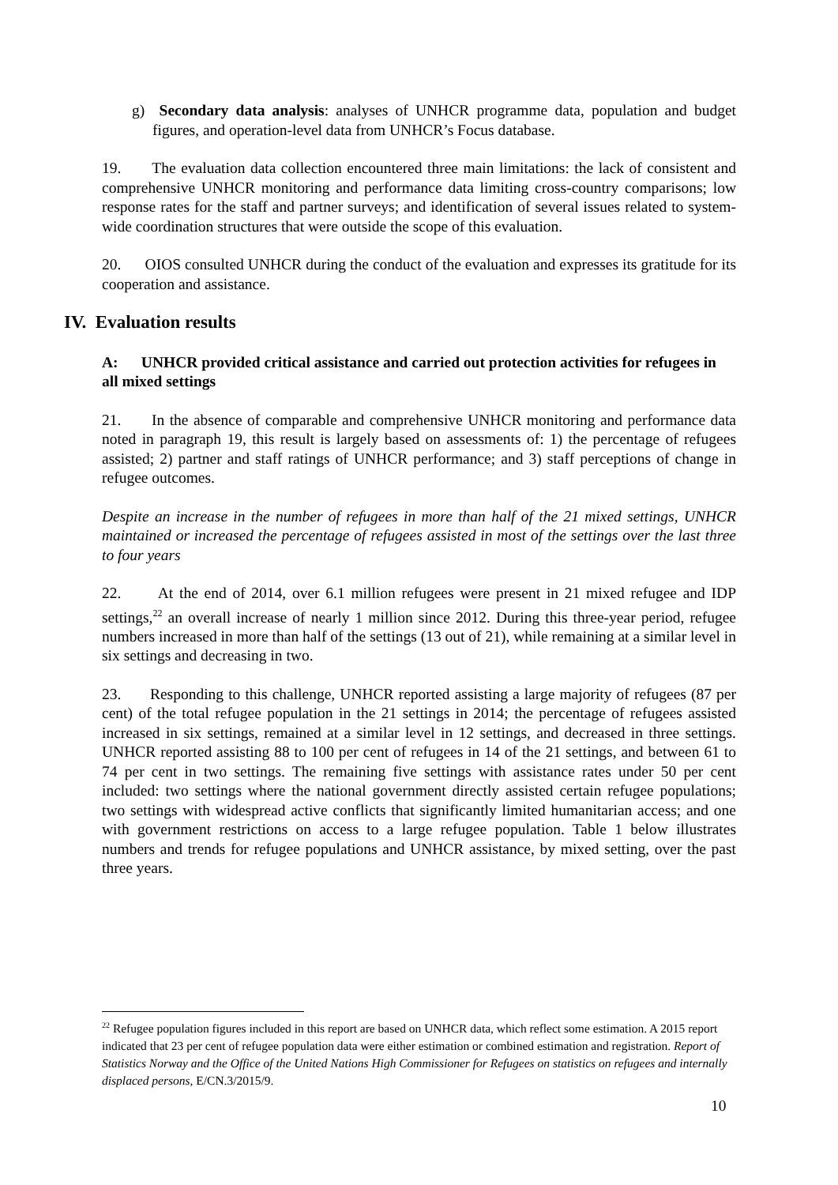g) Secondary data analysis: analyses of UNHCR programme data, population and budget figures, and operation-level data from UNHCR’s Focus database.
19. The evaluation data collection encountered three main limitations: the lack of consistent and comprehensive UNHCR monitoring and performance data limiting cross-country comparisons; low response rates for the staff and partner surveys; and identification of several issues related to system-wide coordination structures that were outside the scope of this evaluation.
20. OIOS consulted UNHCR during the conduct of the evaluation and expresses its gratitude for its cooperation and assistance.
IV. Evaluation results
A: UNHCR provided critical assistance and carried out protection activities for refugees in all mixed settings
21. In the absence of comparable and comprehensive UNHCR monitoring and performance data noted in paragraph 19, this result is largely based on assessments of: 1) the percentage of refugees assisted; 2) partner and staff ratings of UNHCR performance; and 3) staff perceptions of change in refugee outcomes.
Despite an increase in the number of refugees in more than half of the 21 mixed settings, UNHCR maintained or increased the percentage of refugees assisted in most of the settings over the last three to four years
22. At the end of 2014, over 6.1 million refugees were present in 21 mixed refugee and IDP settings,<sup>22</sup> an overall increase of nearly 1 million since 2012. During this three-year period, refugee numbers increased in more than half of the settings (13 out of 21), while remaining at a similar level in six settings and decreasing in two.
23. Responding to this challenge, UNHCR reported assisting a large majority of refugees (87 per cent) of the total refugee population in the 21 settings in 2014; the percentage of refugees assisted increased in six settings, remained at a similar level in 12 settings, and decreased in three settings. UNHCR reported assisting 88 to 100 per cent of refugees in 14 of the 21 settings, and between 61 to 74 per cent in two settings. The remaining five settings with assistance rates under 50 per cent included: two settings where the national government directly assisted certain refugee populations; two settings with widespread active conflicts that significantly limited humanitarian access; and one with government restrictions on access to a large refugee population. Table 1 below illustrates numbers and trends for refugee populations and UNHCR assistance, by mixed setting, over the past three years.
<sup>22</sup> Refugee population figures included in this report are based on UNHCR data, which reflect some estimation. A 2015 report indicated that 23 per cent of refugee population data were either estimation or combined estimation and registration. Report of Statistics Norway and the Office of the United Nations High Commissioner for Refugees on statistics on refugees and internally displaced persons, E/CN.3/2015/9.
10